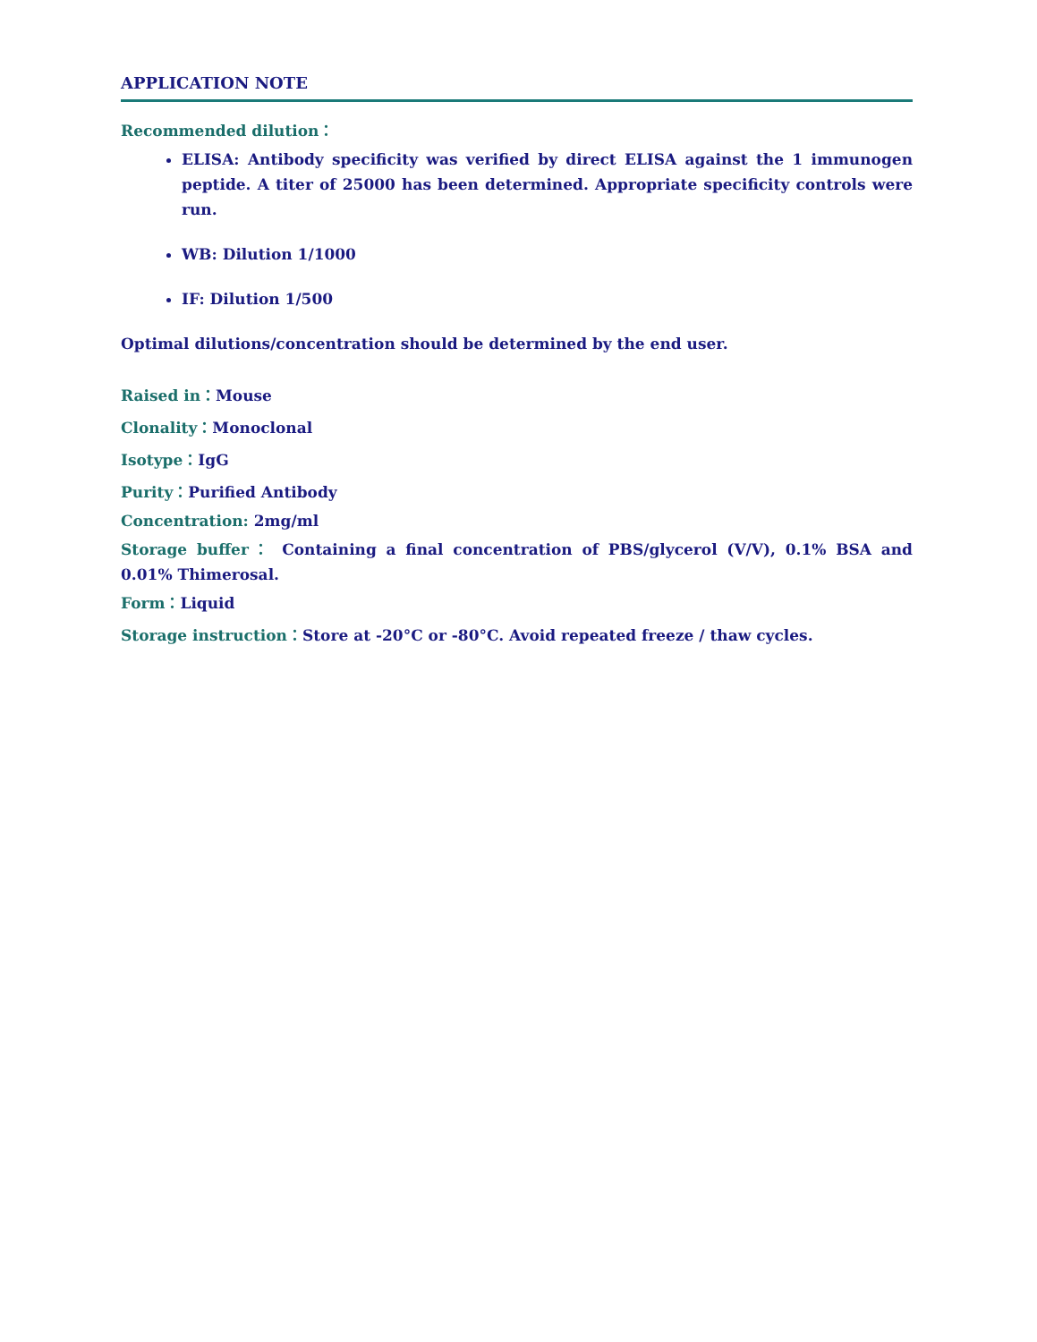APPLICATION NOTE
Recommended dilution：
ELISA: Antibody specificity was verified by direct ELISA against the 1 immunogen peptide. A titer of 25000 has been determined. Appropriate specificity controls were run.
WB: Dilution 1/1000
IF: Dilution 1/500
Optimal dilutions/concentration should be determined by the end user.
Raised in：Mouse
Clonality：Monoclonal
Isotype：IgG
Purity：Purified Antibody
Concentration: 2mg/ml
Storage buffer： Containing a final concentration of PBS/glycerol (V/V), 0.1% BSA and 0.01% Thimerosal.
Form：Liquid
Storage instruction：Store at -20°C or -80°C. Avoid repeated freeze / thaw cycles.